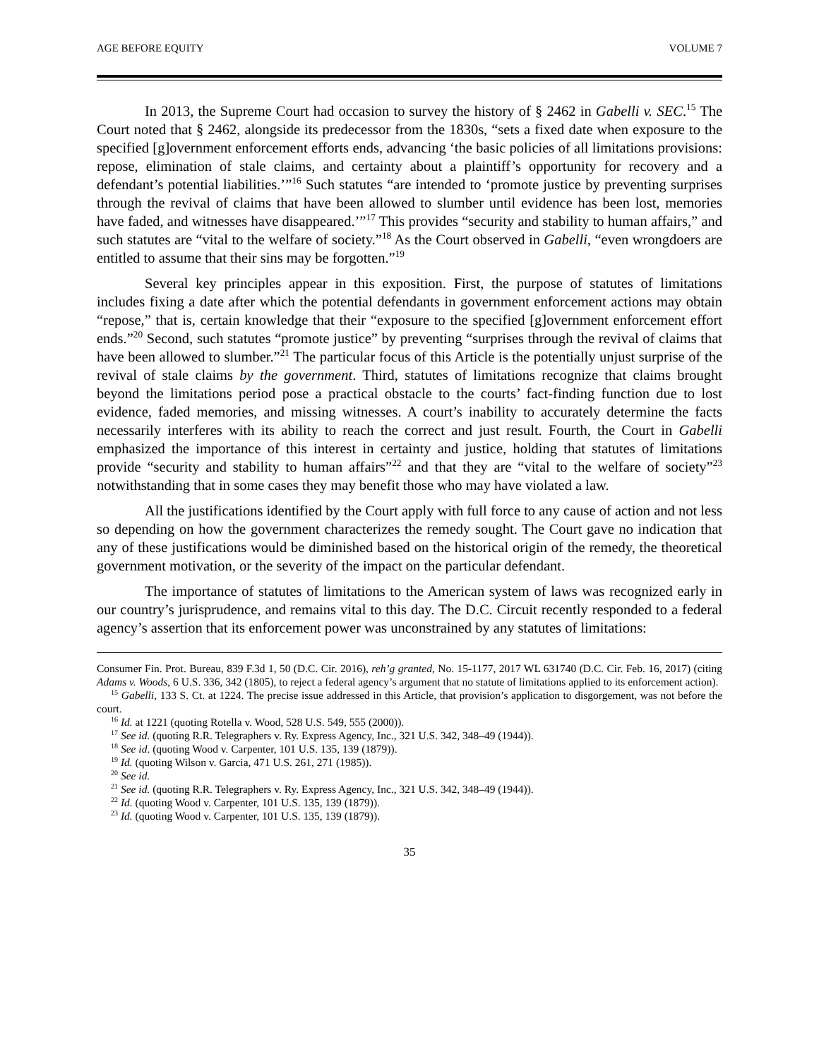AGE BEFORE EQUITY VOLUME 7
In 2013, the Supreme Court had occasion to survey the history of § 2462 in Gabelli v. SEC.<sup>15</sup> The Court noted that § 2462, alongside its predecessor from the 1830s, “sets a fixed date when exposure to the specified [g]overnment enforcement efforts ends, advancing ‘the basic policies of all limitations provisions: repose, elimination of stale claims, and certainty about a plaintiff’s opportunity for recovery and a defendant’s potential liabilities.’”<sup>16</sup> Such statutes “are intended to ‘promote justice by preventing surprises through the revival of claims that have been allowed to slumber until evidence has been lost, memories have faded, and witnesses have disappeared.’”<sup>17</sup> This provides “security and stability to human affairs,” and such statutes are “vital to the welfare of society.”<sup>18</sup> As the Court observed in Gabelli, “even wrongdoers are entitled to assume that their sins may be forgotten.”<sup>19</sup>
Several key principles appear in this exposition. First, the purpose of statutes of limitations includes fixing a date after which the potential defendants in government enforcement actions may obtain “repose,” that is, certain knowledge that their “exposure to the specified [g]overnment enforcement effort ends.”<sup>20</sup> Second, such statutes “promote justice” by preventing “surprises through the revival of claims that have been allowed to slumber.”<sup>21</sup> The particular focus of this Article is the potentially unjust surprise of the revival of stale claims by the government. Third, statutes of limitations recognize that claims brought beyond the limitations period pose a practical obstacle to the courts’ fact-finding function due to lost evidence, faded memories, and missing witnesses. A court’s inability to accurately determine the facts necessarily interferes with its ability to reach the correct and just result. Fourth, the Court in Gabelli emphasized the importance of this interest in certainty and justice, holding that statutes of limitations provide “security and stability to human affairs”<sup>22</sup> and that they are “vital to the welfare of society”<sup>23</sup> notwithstanding that in some cases they may benefit those who may have violated a law.
All the justifications identified by the Court apply with full force to any cause of action and not less so depending on how the government characterizes the remedy sought. The Court gave no indication that any of these justifications would be diminished based on the historical origin of the remedy, the theoretical government motivation, or the severity of the impact on the particular defendant.
The importance of statutes of limitations to the American system of laws was recognized early in our country’s jurisprudence, and remains vital to this day. The D.C. Circuit recently responded to a federal agency’s assertion that its enforcement power was unconstrained by any statutes of limitations:
Consumer Fin. Prot. Bureau, 839 F.3d 1, 50 (D.C. Cir. 2016), reh’g granted, No. 15-1177, 2017 WL 631740 (D.C. Cir. Feb. 16, 2017) (citing Adams v. Woods, 6 U.S. 336, 342 (1805), to reject a federal agency’s argument that no statute of limitations applied to its enforcement action).
<sup>15</sup> Gabelli, 133 S. Ct. at 1224. The precise issue addressed in this Article, that provision’s application to disgorgement, was not before the court.
<sup>16</sup> Id. at 1221 (quoting Rotella v. Wood, 528 U.S. 549, 555 (2000)).
<sup>17</sup> See id. (quoting R.R. Telegraphers v. Ry. Express Agency, Inc., 321 U.S. 342, 348–49 (1944)).
<sup>18</sup> See id. (quoting Wood v. Carpenter, 101 U.S. 135, 139 (1879)).
<sup>19</sup> Id. (quoting Wilson v. Garcia, 471 U.S. 261, 271 (1985)).
<sup>20</sup> See id.
<sup>21</sup> See id. (quoting R.R. Telegraphers v. Ry. Express Agency, Inc., 321 U.S. 342, 348–49 (1944)).
<sup>22</sup> Id. (quoting Wood v. Carpenter, 101 U.S. 135, 139 (1879)).
<sup>23</sup> Id. (quoting Wood v. Carpenter, 101 U.S. 135, 139 (1879)).
35